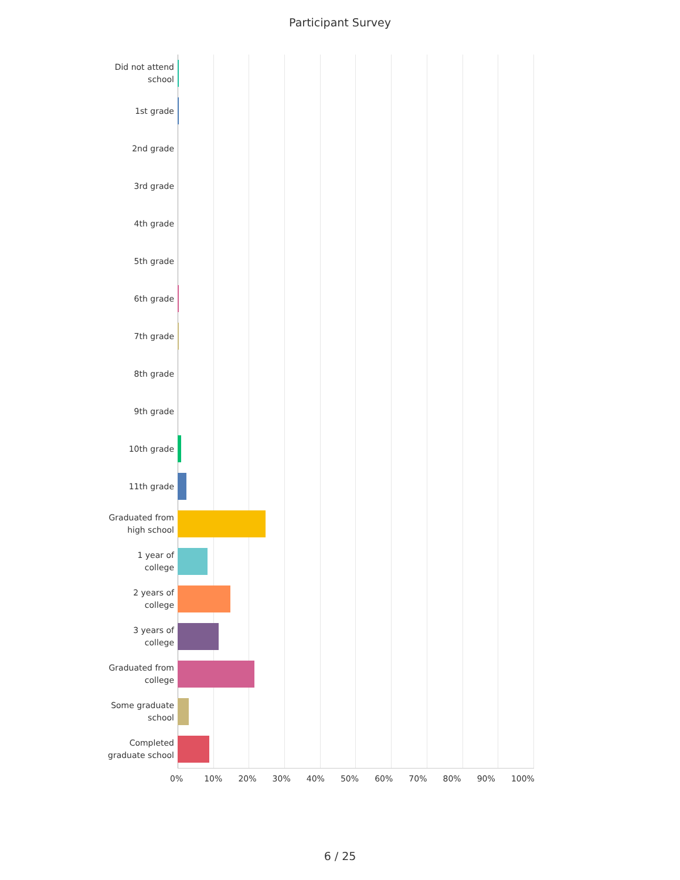Participant Survey
Did not attend school
1st grade
2nd grade
3rd grade
4th grade
5th grade
6th grade
7th grade
8th grade
9th grade
10th grade
11th grade
Graduated from high school
1 year of college
2 years of college
3 years of college
Graduated from college
Some graduate school
Completed graduate school
0% 10% 20% 30% 40% 50% 60% 70% 80% 90% 100%
6 / 25